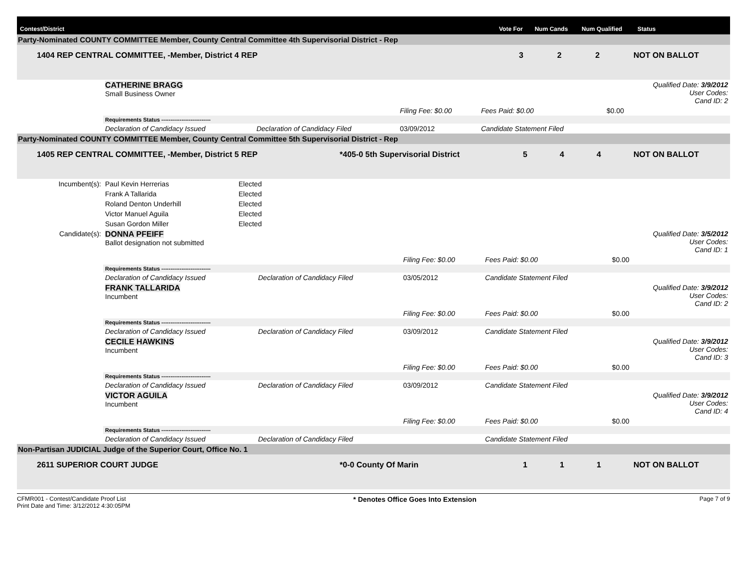| Contest/District | Vote For | Num Cands | Num Qualified | Status |
| --- | --- | --- | --- | --- |
Party-Nominated COUNTY COMMITTEE Member, County Central Committee 4th Supervisorial District - Rep
| 1404 REP CENTRAL COMMITTEE, -Member, District 4 REP | 3 | 2 | 2 | NOT ON BALLOT |
| | CATHERINE BRAGG Small Business Owner | | | | | | Qualified Date: 3/9/2012 User Codes: Cand ID: 2 |
| | | | Filing Fee: $0.00 | Fees Paid: $0.00 | $0.00 | | |
| | Requirements Status --------------------------- | | | | | | |
| | Declaration of Candidacy Issued | Declaration of Candidacy Filed | 03/09/2012 | Candidate Statement Filed | | | |
Party-Nominated COUNTY COMMITTEE Member, County Central Committee 5th Supervisorial District - Rep
| 1405 REP CENTRAL COMMITTEE, -Member, District 5 REP | *405-0 5th Supervisorial District | 5 | 4 | 4 | NOT ON BALLOT |
| Incumbent(s): | Paul Kevin Herrerias | Elected |
| | Frank A Tallarida | Elected |
| | Roland Denton Underhill | Elected |
| | Victor Manuel Aguila | Elected |
| | Susan Gordon Miller | Elected |
| Candidate(s): | DONNA PFEIFF Ballot designation not submitted | | | | | Qualified Date: 3/5/2012 User Codes: Cand ID: 1 |
| | | | Filing Fee: $0.00 | Fees Paid: $0.00 | $0.00 | |
| | Requirements Status --------------------------- | | | | | |
| | Declaration of Candidacy Issued | Declaration of Candidacy Filed | 03/05/2012 | Candidate Statement Filed | | |
| | FRANK TALLARIDA Incumbent | | | | | Qualified Date: 3/9/2012 User Codes: Cand ID: 2 |
| | | | Filing Fee: $0.00 | Fees Paid: $0.00 | $0.00 | |
| | Requirements Status --------------------------- | | | | | |
| | Declaration of Candidacy Issued | Declaration of Candidacy Filed | 03/09/2012 | Candidate Statement Filed | | |
| | CECILE HAWKINS Incumbent | | | | | Qualified Date: 3/9/2012 User Codes: Cand ID: 3 |
| | | | Filing Fee: $0.00 | Fees Paid: $0.00 | $0.00 | |
| | Requirements Status --------------------------- | | | | | |
| | Declaration of Candidacy Issued | Declaration of Candidacy Filed | 03/09/2012 | Candidate Statement Filed | | |
| | VICTOR AGUILA Incumbent | | | | | Qualified Date: 3/9/2012 User Codes: Cand ID: 4 |
| | | | Filing Fee: $0.00 | Fees Paid: $0.00 | $0.00 | |
| | Requirements Status --------------------------- | | | | | |
| | Declaration of Candidacy Issued | Declaration of Candidacy Filed | | Candidate Statement Filed | | |
Non-Partisan JUDICIAL Judge of the Superior Court, Office No. 1
| 2611 SUPERIOR COURT JUDGE | *0-0 County Of Marin | 1 | 1 | 1 | NOT ON BALLOT |
CFMR001 - Contest/Candidate Proof List
Print Date and Time: 3/12/2012 4:30:05PM
* Denotes Office Goes Into Extension
Page 7 of 9